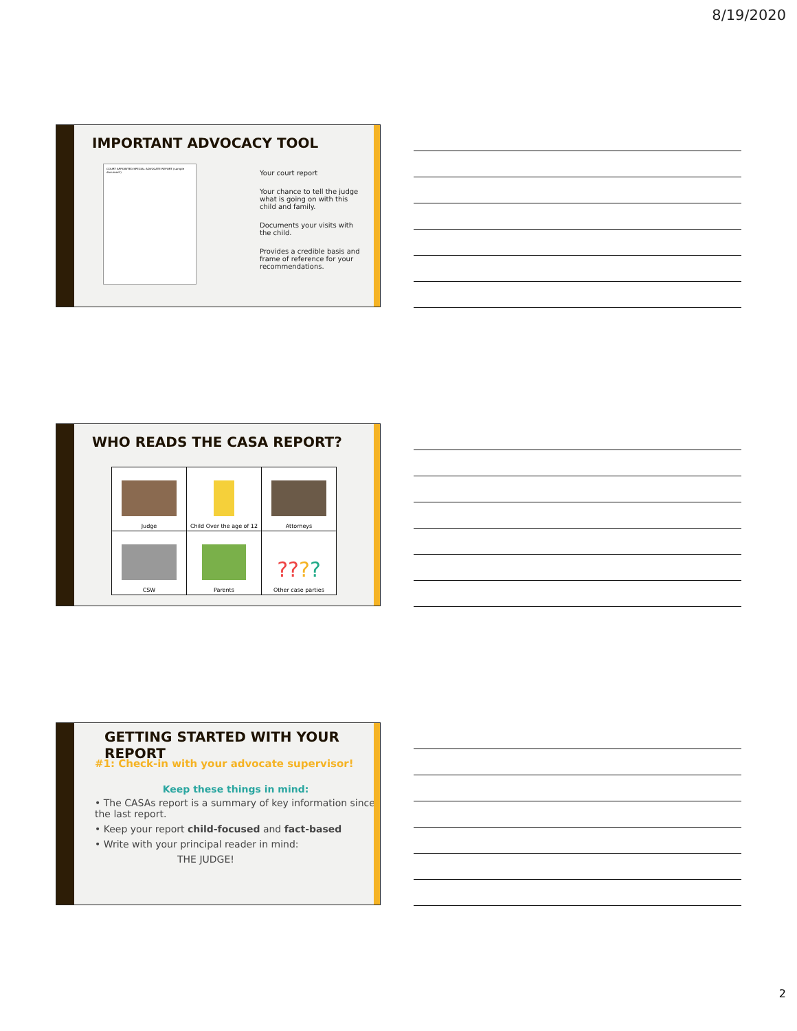8/19/2020
IMPORTANT ADVOCACY TOOL
COURT APPOINTED SPECIAL ADVOCATE REPORT (sample document)
Your court report
Your chance to tell the judge what is going on with this child and family.
Documents your visits with the child.
Provides a credible basis and frame of reference for your recommendations.
WHO READS THE CASA REPORT?
| Judge | Child Over the age of 12 | Attorneys |
| CSW | Parents | ?? ? ? Other case parties |
GETTING STARTED WITH YOUR REPORT
#1: Check-in with your advocate supervisor!
Keep these things in mind:
• The CASAs report is a summary of key information since the last report.
• Keep your report child-focused and fact-based
• Write with your principal reader in mind:
THE JUDGE!
2